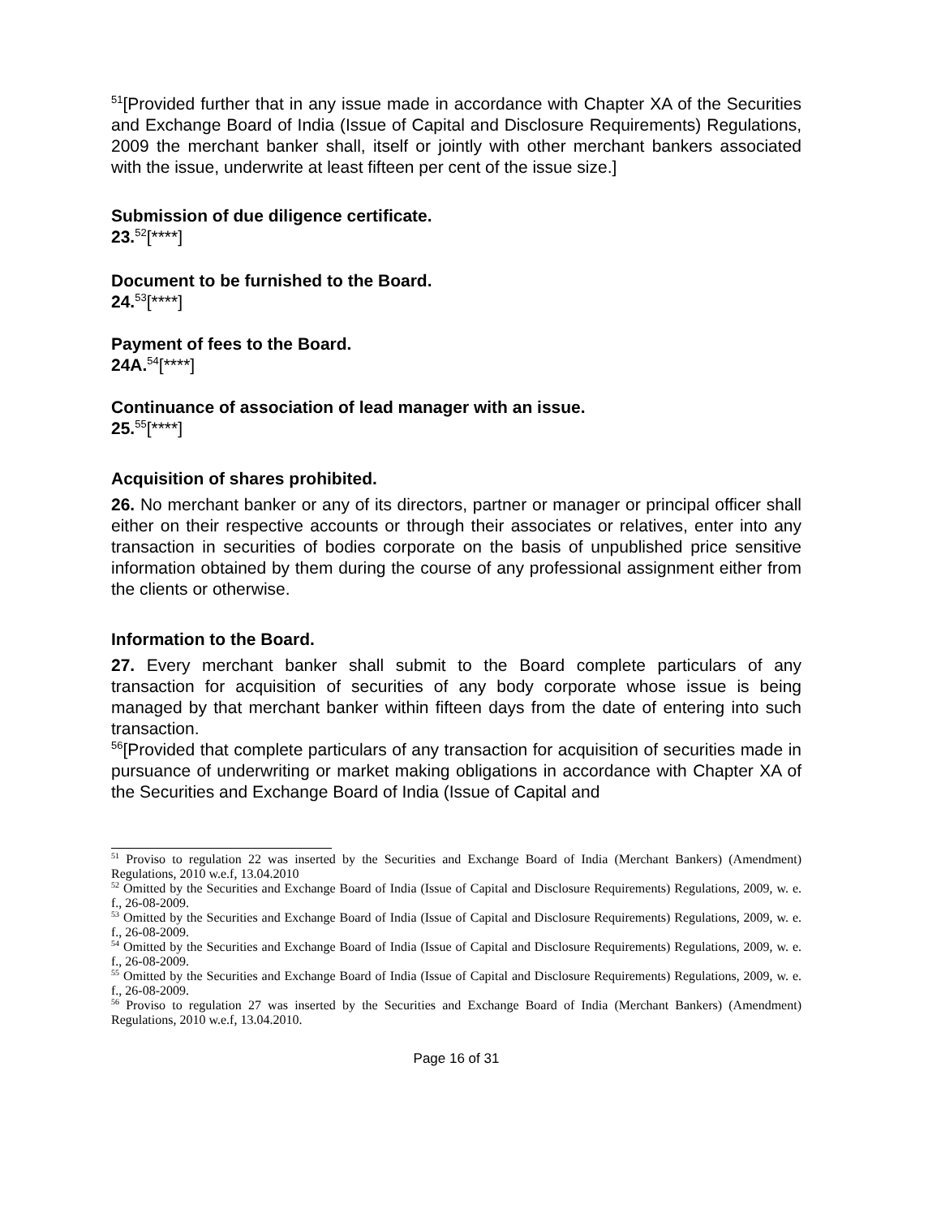<sup>51</sup> [Provided further that in any issue made in accordance with Chapter XA of the Securities and Exchange Board of India (Issue of Capital and Disclosure Requirements) Regulations, 2009 the merchant banker shall, itself or jointly with other merchant bankers associated with the issue, underwrite at least fifteen per cent of the issue size.]
Submission of due diligence certificate.
23.<sup>52</sup>[****]
Document to be furnished to the Board.
24.<sup>53</sup>[****]
Payment of fees to the Board.
24A.<sup>54</sup>[****]
Continuance of association of lead manager with an issue.
25.<sup>55</sup>[****]
Acquisition of shares prohibited.
26. No merchant banker or any of its directors, partner or manager or principal officer shall either on their respective accounts or through their associates or relatives, enter into any transaction in securities of bodies corporate on the basis of unpublished price sensitive information obtained by them during the course of any professional assignment either from the clients or otherwise.
Information to the Board.
27. Every merchant banker shall submit to the Board complete particulars of any transaction for acquisition of securities of any body corporate whose issue is being managed by that merchant banker within fifteen days from the date of entering into such transaction.
<sup>56</sup> [Provided that complete particulars of any transaction for acquisition of securities made in pursuance of underwriting or market making obligations in accordance with Chapter XA of the Securities and Exchange Board of India (Issue of Capital and
<sup>51</sup> Proviso to regulation 22 was inserted by the Securities and Exchange Board of India (Merchant Bankers) (Amendment) Regulations, 2010 w.e.f, 13.04.2010
<sup>52</sup> Omitted by the Securities and Exchange Board of India (Issue of Capital and Disclosure Requirements) Regulations, 2009, w. e. f., 26-08-2009.
<sup>53</sup> Omitted by the Securities and Exchange Board of India (Issue of Capital and Disclosure Requirements) Regulations, 2009, w. e. f., 26-08-2009.
<sup>54</sup> Omitted by the Securities and Exchange Board of India (Issue of Capital and Disclosure Requirements) Regulations, 2009, w. e. f., 26-08-2009.
<sup>55</sup> Omitted by the Securities and Exchange Board of India (Issue of Capital and Disclosure Requirements) Regulations, 2009, w. e. f., 26-08-2009.
<sup>56</sup> Proviso to regulation 27 was inserted by the Securities and Exchange Board of India (Merchant Bankers) (Amendment) Regulations, 2010 w.e.f, 13.04.2010.
Page 16 of 31